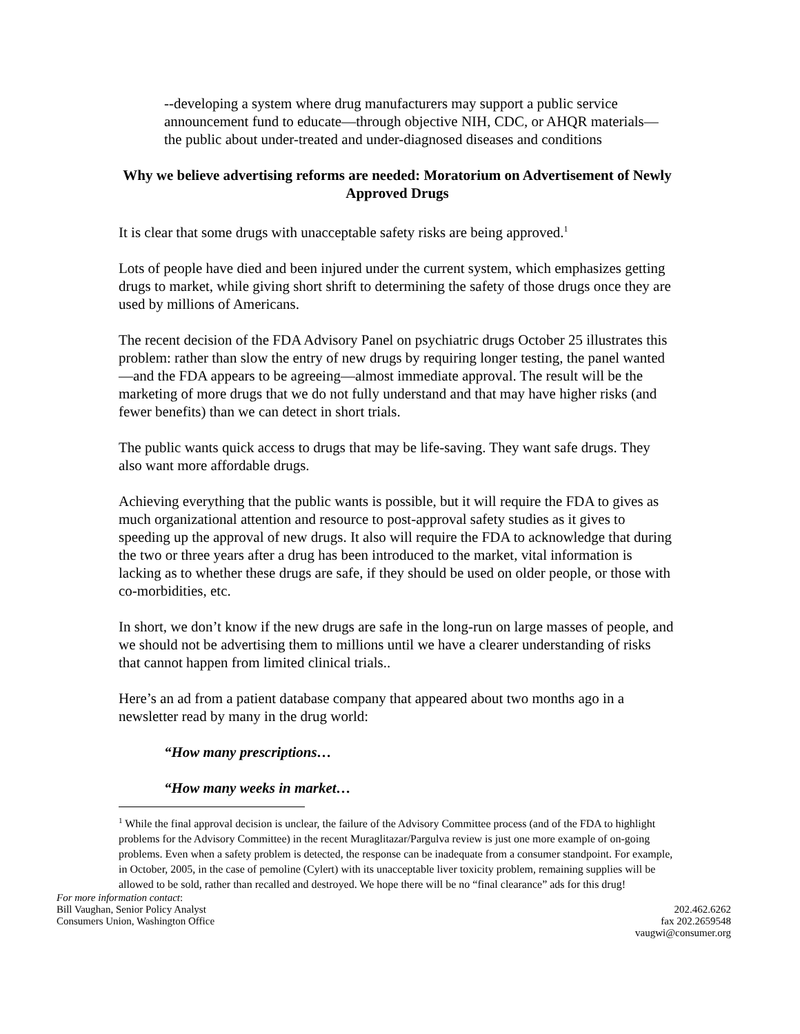--developing a system where drug manufacturers may support a public service announcement fund to educate—through objective NIH, CDC, or AHQR materials—the public about under-treated and under-diagnosed diseases and conditions
Why we believe advertising reforms are needed: Moratorium on Advertisement of Newly Approved Drugs
It is clear that some drugs with unacceptable safety risks are being approved.<sup>1</sup>
Lots of people have died and been injured under the current system, which emphasizes getting drugs to market, while giving short shrift to determining the safety of those drugs once they are used by millions of Americans.
The recent decision of the FDA Advisory Panel on psychiatric drugs October 25 illustrates this problem: rather than slow the entry of new drugs by requiring longer testing, the panel wanted—and the FDA appears to be agreeing—almost immediate approval. The result will be the marketing of more drugs that we do not fully understand and that may have higher risks (and fewer benefits) than we can detect in short trials.
The public wants quick access to drugs that may be life-saving. They want safe drugs. They also want more affordable drugs.
Achieving everything that the public wants is possible, but it will require the FDA to gives as much organizational attention and resource to post-approval safety studies as it gives to speeding up the approval of new drugs. It also will require the FDA to acknowledge that during the two or three years after a drug has been introduced to the market, vital information is lacking as to whether these drugs are safe, if they should be used on older people, or those with co-morbidities, etc.
In short, we don’t know if the new drugs are safe in the long-run on large masses of people, and we should not be advertising them to millions until we have a clearer understanding of risks that cannot happen from limited clinical trials..
Here’s an ad from a patient database company that appeared about two months ago in a newsletter read by many in the drug world:
“How many prescriptions…
“How many weeks in market…
<sup>1</sup> While the final approval decision is unclear, the failure of the Advisory Committee process (and of the FDA to highlight problems for the Advisory Committee) in the recent Muraglitazar/Pargulva review is just one more example of on-going problems. Even when a safety problem is detected, the response can be inadequate from a consumer standpoint. For example, in October, 2005, in the case of pemoline (Cylert) with its unacceptable liver toxicity problem, remaining supplies will be allowed to be sold, rather than recalled and destroyed. We hope there will be no “final clearance” ads for this drug!
For more information contact:
Bill Vaughan, Senior Policy Analyst
Consumers Union, Washington Office
202.462.6262
fax 202.2659548
vaugwi@consumer.org